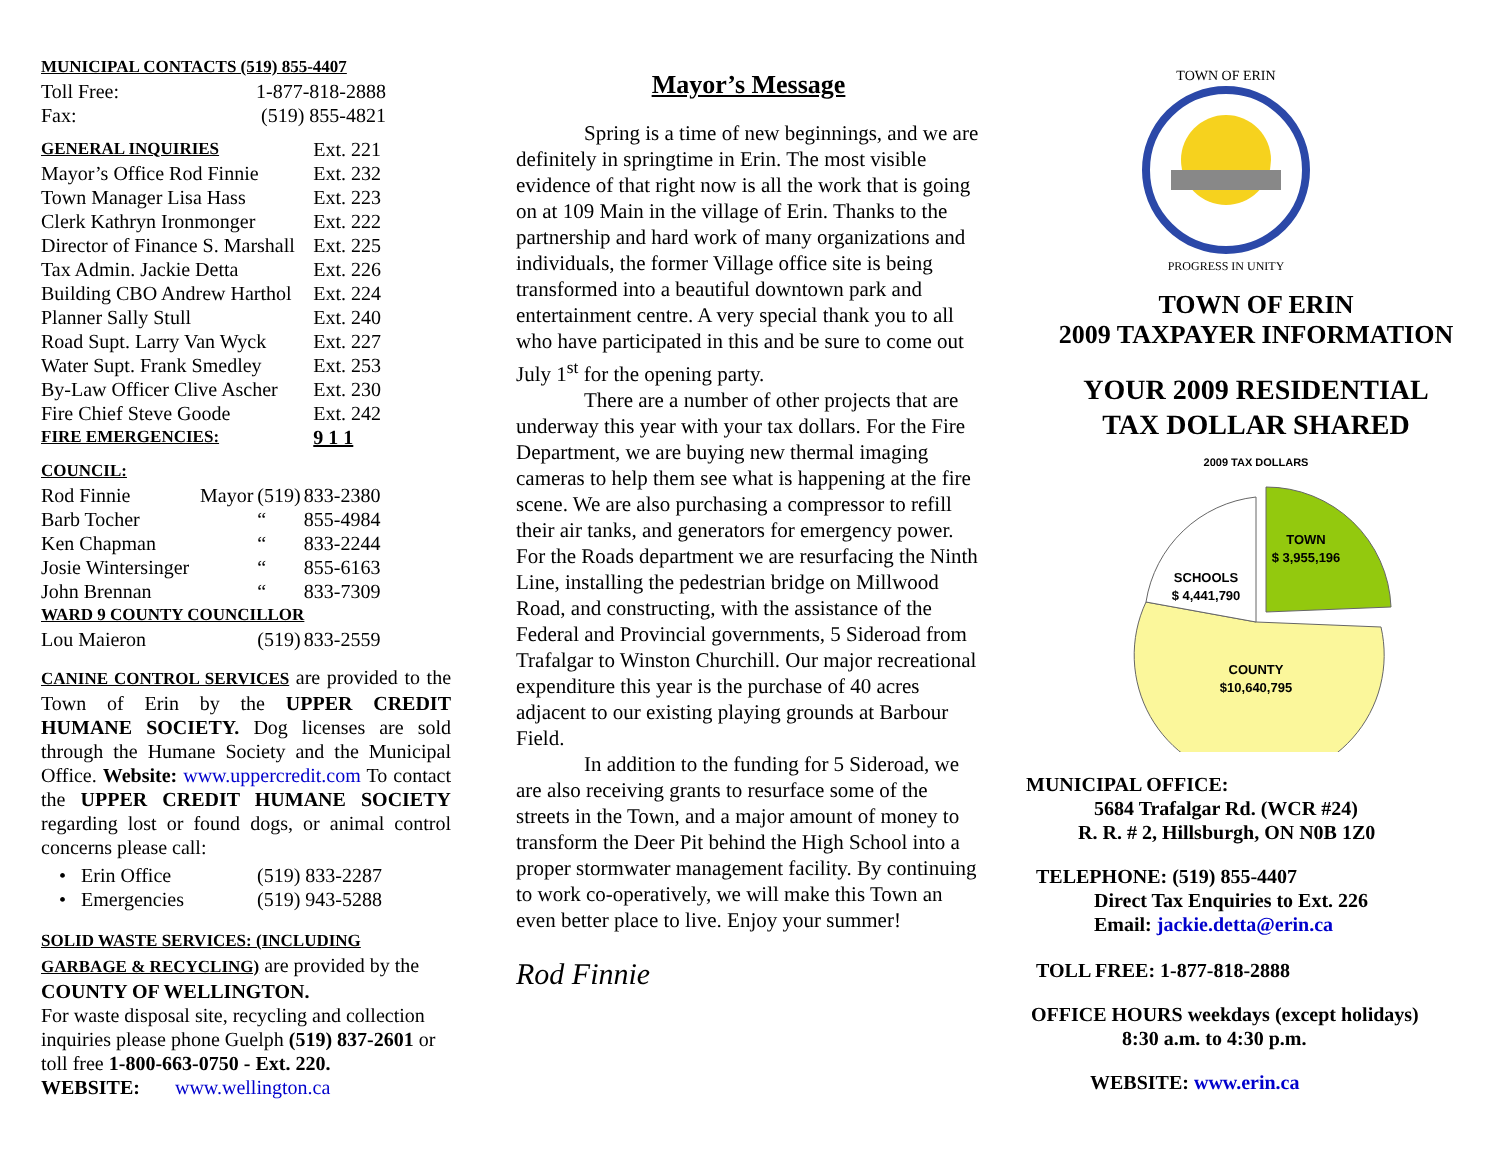| MUNICIPAL CONTACTS (519) 855-4407 | |
| Toll Free: | 1-877-818-2888 |
| Fax: | (519) 855-4821 |
| GENERAL INQUIRIES | Ext. 221 |
| Mayor’s Office Rod Finnie | Ext. 232 |
| Town Manager Lisa Hass | Ext. 223 |
| Clerk Kathryn Ironmonger | Ext. 222 |
| Director of Finance S. Marshall | Ext. 225 |
| Tax Admin. Jackie Detta | Ext. 226 |
| Building CBO Andrew Harthol | Ext. 224 |
| Planner Sally Stull | Ext. 240 |
| Road Supt. Larry Van Wyck | Ext. 227 |
| Water Supt. Frank Smedley | Ext. 253 |
| By-Law Officer Clive Ascher | Ext. 230 |
| Fire Chief Steve Goode | Ext. 242 |
| FIRE EMERGENCIES: | 9 1 1 |
| COUNCIL: | | | |
| Rod Finnie | Mayor | (519) | 833-2380 |
| Barb Tocher | | “ | 855-4984 |
| Ken Chapman | | “ | 833-2244 |
| Josie Wintersinger | | “ | 855-6163 |
| John Brennan | | “ | 833-7309 |
| WARD 9 COUNTY COUNCILLOR | | | |
| Lou Maieron | | (519) | 833-2559 |
CANINE CONTROL SERVICES are provided to the Town of Erin by the UPPER CREDIT HUMANE SOCIETY. Dog licenses are sold through the Humane Society and the Municipal Office. Website: www.uppercredit.com To contact the UPPER CREDIT HUMANE SOCIETY regarding lost or found dogs, or animal control concerns please call:
| • Erin Office | (519) 833-2287 |
| • Emergencies | (519) 943-5288 |
SOLID WASTE SERVICES: (INCLUDING GARBAGE & RECYCLING) are provided by the COUNTY OF WELLINGTON.
For waste disposal site, recycling and collection inquiries please phone Guelph (519) 837-2601 or toll free 1-800-663-0750 - Ext. 220.
WEBSITE: www.wellington.ca
Mayor’s Message
Spring is a time of new beginnings, and we are definitely in springtime in Erin. The most visible evidence of that right now is all the work that is going on at 109 Main in the village of Erin. Thanks to the partnership and hard work of many organizations and individuals, the former Village office site is being transformed into a beautiful downtown park and entertainment centre. A very special thank you to all who have participated in this and be sure to come out July 1<sup>st</sup> for the opening party.
There are a number of other projects that are underway this year with your tax dollars. For the Fire Department, we are buying new thermal imaging cameras to help them see what is happening at the fire scene. We are also purchasing a compressor to refill their air tanks, and generators for emergency power. For the Roads department we are resurfacing the Ninth Line, installing the pedestrian bridge on Millwood Road, and constructing, with the assistance of the Federal and Provincial governments, 5 Sideroad from Trafalgar to Winston Churchill. Our major recreational expenditure this year is the purchase of 40 acres adjacent to our existing playing grounds at Barbour Field.
In addition to the funding for 5 Sideroad, we are also receiving grants to resurface some of the streets in the Town, and a major amount of money to transform the Deer Pit behind the High School into a proper stormwater management facility. By continuing to work co-operatively, we will make this Town an even better place to live. Enjoy your summer!
Rod Finnie
TOWN OF ERIN
PROGRESS IN UNITY
TOWN OF ERIN
2009 TAXPAYER INFORMATION
YOUR 2009 RESIDENTIAL
TAX DOLLAR SHARED
2009 TAX DOLLARS
SCHOOLS
$ 4,441,790
TOWN
$ 3,955,196
COUNTY
$10,640,795
MUNICIPAL OFFICE:
5684 Trafalgar Rd. (WCR #24)
R. R. # 2, Hillsburgh, ON N0B 1Z0
TELEPHONE: (519) 855-4407
Direct Tax Enquiries to Ext. 226
Email: jackie.detta@erin.ca
TOLL FREE: 1-877-818-2888
OFFICE HOURS weekdays (except holidays)
8:30 a.m. to 4:30 p.m.
WEBSITE: www.erin.ca